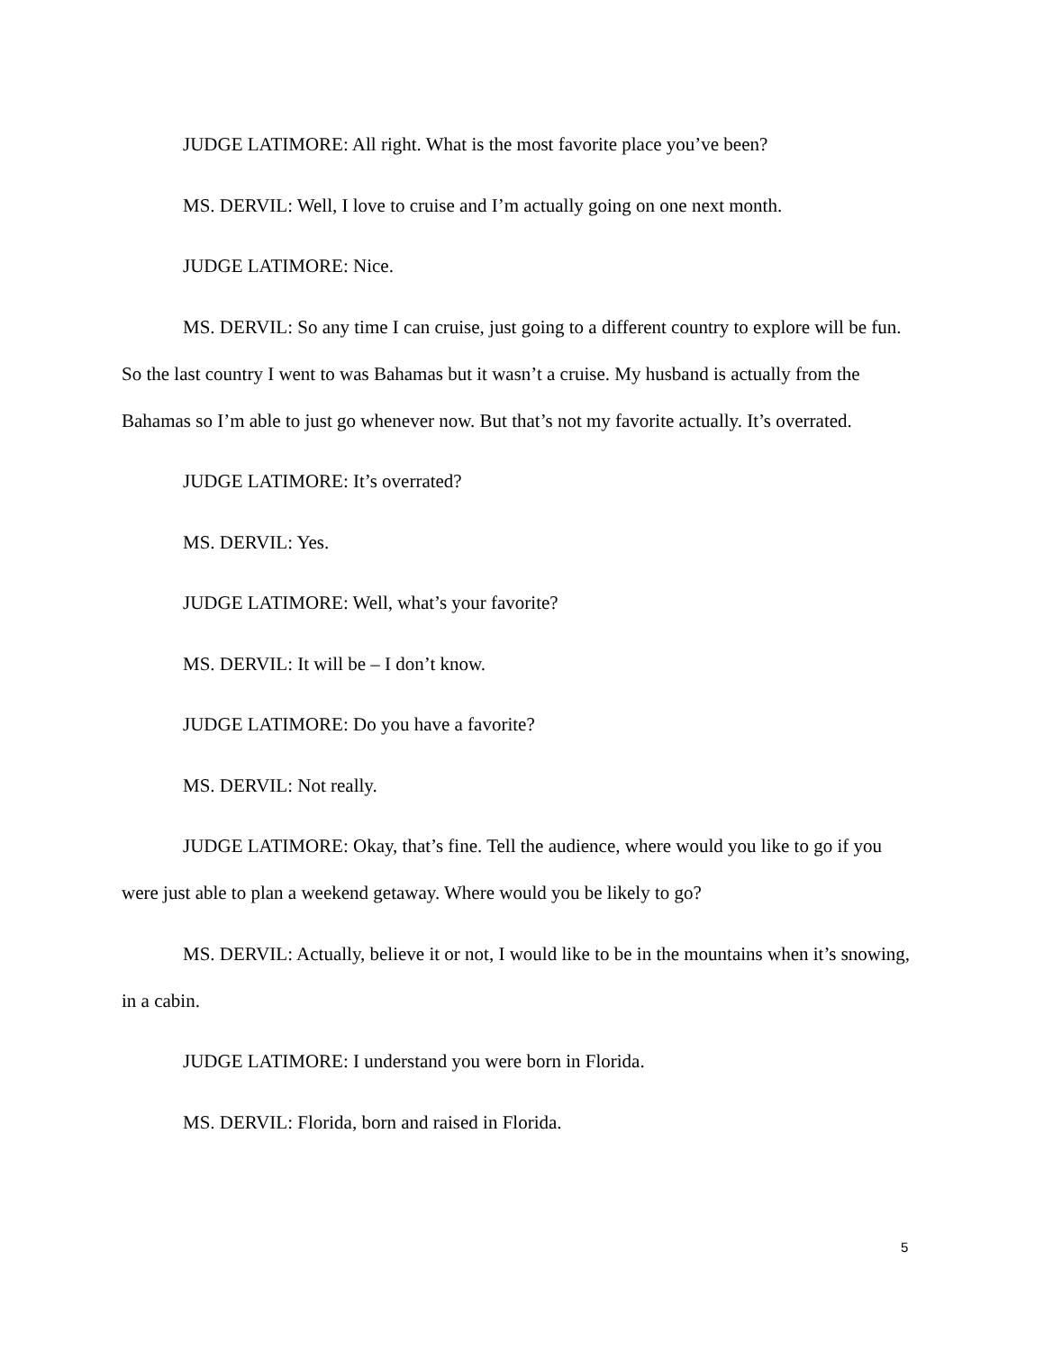JUDGE LATIMORE: All right. What is the most favorite place you’ve been?
MS. DERVIL: Well, I love to cruise and I’m actually going on one next month.
JUDGE LATIMORE: Nice.
MS. DERVIL: So any time I can cruise, just going to a different country to explore will be fun. So the last country I went to was Bahamas but it wasn’t a cruise. My husband is actually from the Bahamas so I’m able to just go whenever now. But that’s not my favorite actually. It’s overrated.
JUDGE LATIMORE: It’s overrated?
MS. DERVIL: Yes.
JUDGE LATIMORE: Well, what’s your favorite?
MS. DERVIL: It will be – I don’t know.
JUDGE LATIMORE: Do you have a favorite?
MS. DERVIL: Not really.
JUDGE LATIMORE: Okay, that’s fine. Tell the audience, where would you like to go if you were just able to plan a weekend getaway. Where would you be likely to go?
MS. DERVIL: Actually, believe it or not, I would like to be in the mountains when it’s snowing, in a cabin.
JUDGE LATIMORE: I understand you were born in Florida.
MS. DERVIL: Florida, born and raised in Florida.
5